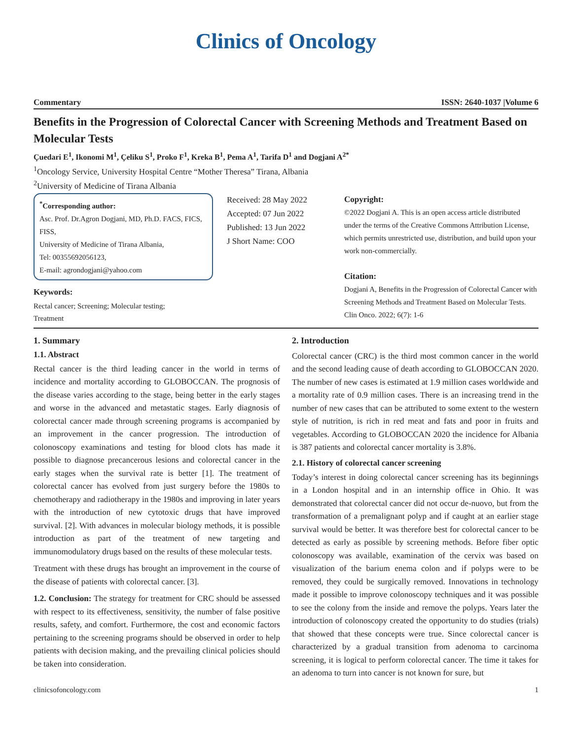Clinics of Oncology
Commentary ISSN: 2640-1037 |Volume 6
Benefits in the Progression of Colorectal Cancer with Screening Methods and Treatment Based on Molecular Tests
Çuedari E<sup>1</sup>, Ikonomi M<sup>1</sup>, Çeliku S<sup>1</sup>, Proko F<sup>1</sup>, Kreka B<sup>1</sup>, Pema A<sup>1</sup>, Tarifa D<sup>1</sup> and Dogjani A<sup>2*</sup>
<sup>1</sup> Oncology Service, University Hospital Centre “Mother Theresa” Tirana, Albania
<sup>2</sup> University of Medicine of Tirana Albania
<sup>*</sup> Corresponding author:
Asc. Prof. Dr.Agron Dogjani, MD, Ph.D. FACS, FICS, FISS,
University of Medicine of Tirana Albania,
Tel: 00355692056123,
E-mail: agrondogjani@yahoo.com
Keywords:
Rectal cancer; Screening; Molecular testing;
Treatment
Received: 28 May 2022
Accepted: 07 Jun 2022
Published: 13 Jun 2022
J Short Name: COO
Copyright:
©2022 Dogjani A. This is an open access article distributed under the terms of the Creative Commons Attribution License, which permits unrestricted use, distribution, and build upon your work non-commercially.
Citation:
Dogjani A, Benefits in the Progression of Colorectal Cancer with Screening Methods and Treatment Based on Molecular Tests. Clin Onco. 2022; 6(7): 1-6
1. Summary
1.1. Abstract
Rectal cancer is the third leading cancer in the world in terms of incidence and mortality according to GLOBOCCAN. The prognosis of the disease varies according to the stage, being better in the early stages and worse in the advanced and metastatic stages. Early diagnosis of colorectal cancer made through screening programs is accompanied by an improvement in the cancer progression. The introduction of colonoscopy examinations and testing for blood clots has made it possible to diagnose precancerous lesions and colorectal cancer in the early stages when the survival rate is better [1]. The treatment of colorectal cancer has evolved from just surgery before the 1980s to chemotherapy and radiotherapy in the 1980s and improving in later years with the introduction of new cytotoxic drugs that have improved survival. [2]. With advances in molecular biology methods, it is possible introduction as part of the treatment of new targeting and immunomodulatory drugs based on the results of these molecular tests.
Treatment with these drugs has brought an improvement in the course of the disease of patients with colorectal cancer. [3].
1.2. Conclusion: The strategy for treatment for CRC should be assessed with respect to its effectiveness, sensitivity, the number of false positive results, safety, and comfort. Furthermore, the cost and economic factors pertaining to the screening programs should be observed in order to help patients with decision making, and the prevailing clinical policies should be taken into consideration.
2. Introduction
Colorectal cancer (CRC) is the third most common cancer in the world and the second leading cause of death according to GLOBOCCAN 2020. The number of new cases is estimated at 1.9 million cases worldwide and a mortality rate of 0.9 million cases. There is an increasing trend in the number of new cases that can be attributed to some extent to the western style of nutrition, is rich in red meat and fats and poor in fruits and vegetables. According to GLOBOCCAN 2020 the incidence for Albania is 387 patients and colorectal cancer mortality is 3.8%.
2.1. History of colorectal cancer screening
Today’s interest in doing colorectal cancer screening has its beginnings in a London hospital and in an internship office in Ohio. It was demonstrated that colorectal cancer did not occur de-nuovo, but from the transformation of a premalignant polyp and if caught at an earlier stage survival would be better. It was therefore best for colorectal cancer to be detected as early as possible by screening methods. Before fiber optic colonoscopy was available, examination of the cervix was based on visualization of the barium enema colon and if polyps were to be removed, they could be surgically removed. Innovations in technology made it possible to improve colonoscopy techniques and it was possible to see the colony from the inside and remove the polyps. Years later the introduction of colonoscopy created the opportunity to do studies (trials) that showed that these concepts were true. Since colorectal cancer is characterized by a gradual transition from adenoma to carcinoma screening, it is logical to perform colorectal cancer. The time it takes for an adenoma to turn into cancer is not known for sure, but
clinicsofoncology.com 1